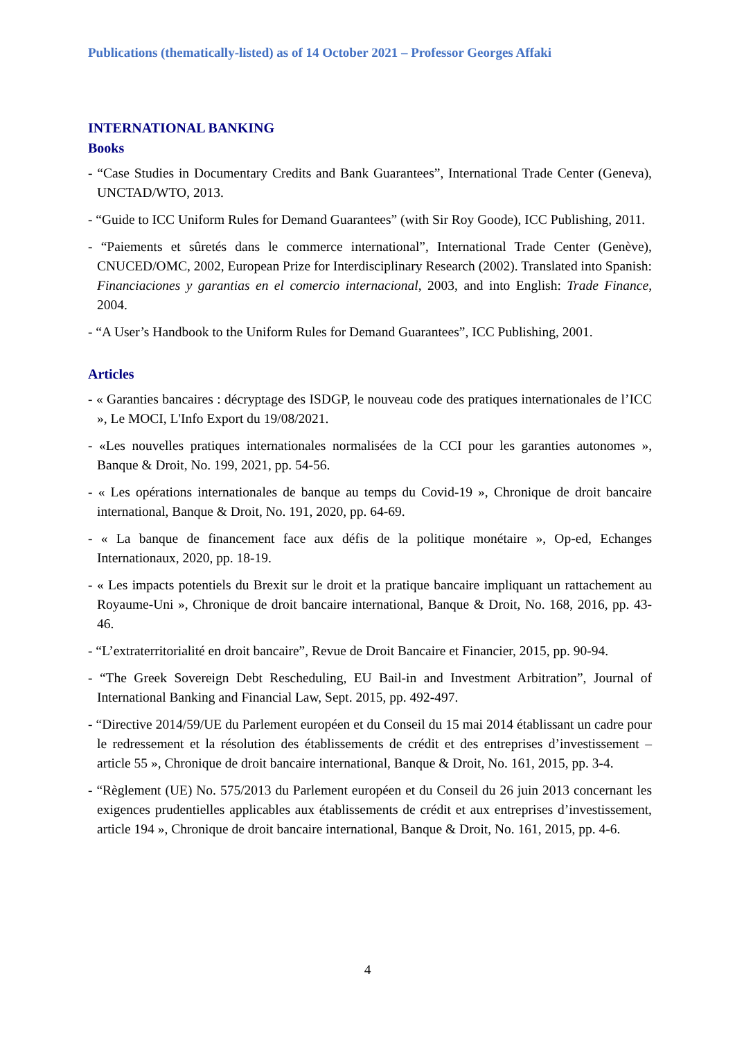Publications (thematically-listed) as of 14 October 2021 – Professor Georges Affaki
INTERNATIONAL BANKING
Books
- “Case Studies in Documentary Credits and Bank Guarantees”, International Trade Center (Geneva), UNCTAD/WTO, 2013.
- “Guide to ICC Uniform Rules for Demand Guarantees” (with Sir Roy Goode), ICC Publishing, 2011.
- “Paiements et sûretés dans le commerce international”, International Trade Center (Genève), CNUCED/OMC, 2002, European Prize for Interdisciplinary Research (2002). Translated into Spanish: Financiaciones y garantias en el comercio internacional, 2003, and into English: Trade Finance, 2004.
- “A User’s Handbook to the Uniform Rules for Demand Guarantees”, ICC Publishing, 2001.
Articles
- « Garanties bancaires : décryptage des ISDGP, le nouveau code des pratiques internationales de l’ICC », Le MOCI, L'Info Export du 19/08/2021.
- «Les nouvelles pratiques internationales normalisées de la CCI pour les garanties autonomes », Banque & Droit, No. 199, 2021, pp. 54-56.
- « Les opérations internationales de banque au temps du Covid-19 », Chronique de droit bancaire international, Banque & Droit, No. 191, 2020, pp. 64-69.
- « La banque de financement face aux défis de la politique monétaire », Op-ed, Echanges Internationaux, 2020, pp. 18-19.
- « Les impacts potentiels du Brexit sur le droit et la pratique bancaire impliquant un rattachement au Royaume-Uni », Chronique de droit bancaire international, Banque & Droit, No. 168, 2016, pp. 43-46.
- “L’extraterritorialité en droit bancaire”, Revue de Droit Bancaire et Financier, 2015, pp. 90-94.
- “The Greek Sovereign Debt Rescheduling, EU Bail-in and Investment Arbitration”, Journal of International Banking and Financial Law, Sept. 2015, pp. 492-497.
- “Directive 2014/59/UE du Parlement européen et du Conseil du 15 mai 2014 établissant un cadre pour le redressement et la résolution des établissements de crédit et des entreprises d’investissement – article 55 », Chronique de droit bancaire international, Banque & Droit, No. 161, 2015, pp. 3-4.
- “Règlement (UE) No. 575/2013 du Parlement européen et du Conseil du 26 juin 2013 concernant les exigences prudentielles applicables aux établissements de crédit et aux entreprises d’investissement, article 194 », Chronique de droit bancaire international, Banque & Droit, No. 161, 2015, pp. 4-6.
4